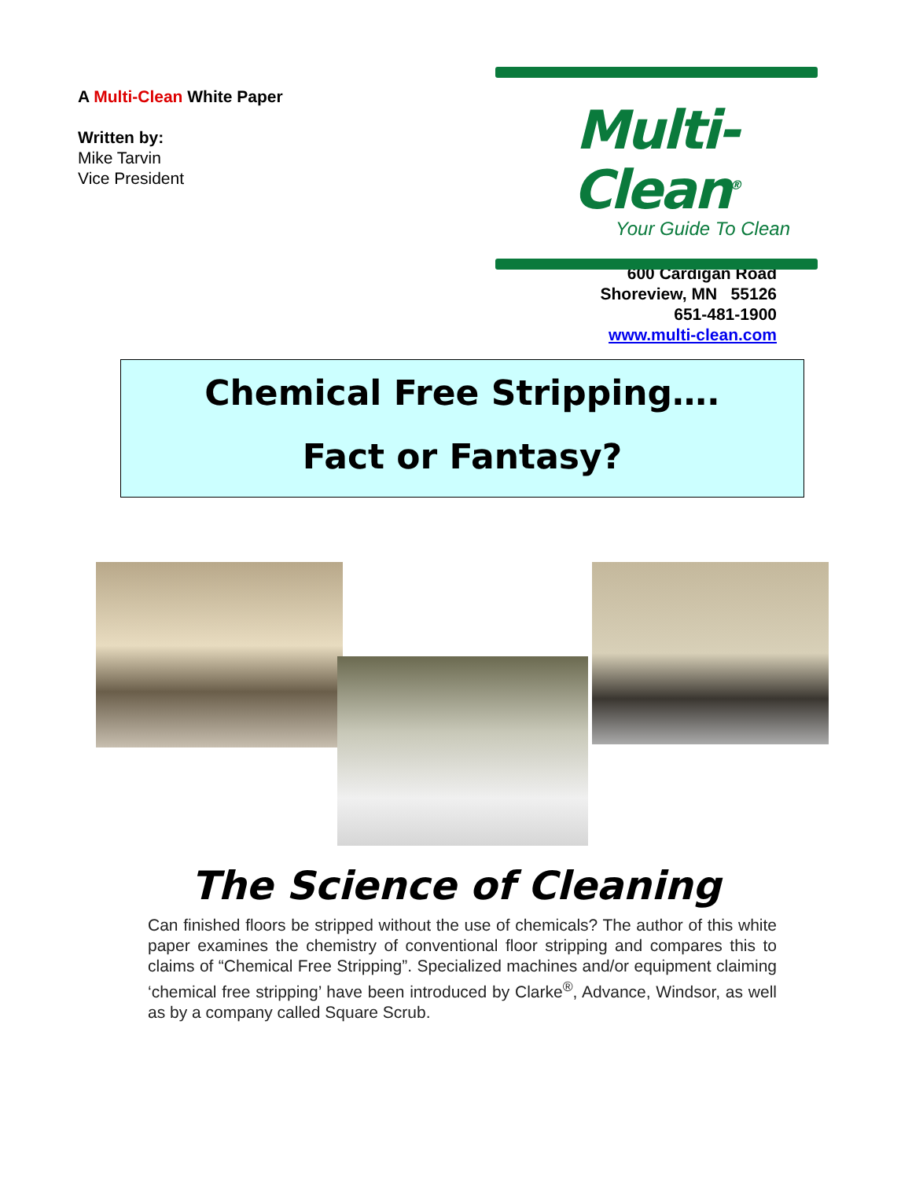A Multi-Clean White Paper
Written by:
Mike Tarvin
Vice President
Multi-Clean<sup>®</sup>
Your Guide To Clean
600 Cardigan Road
Shoreview, MN 55126
651-481-1900
www.multi-clean.com
Chemical Free Stripping….
Fact or Fantasy?
The Science of Cleaning
Can finished floors be stripped without the use of chemicals? The author of this white paper examines the chemistry of conventional floor stripping and compares this to claims of “Chemical Free Stripping”. Specialized machines and/or equipment claiming ‘chemical free stripping’ have been introduced by Clarke<sup>®</sup>, Advance, Windsor, as well as by a company called Square Scrub.